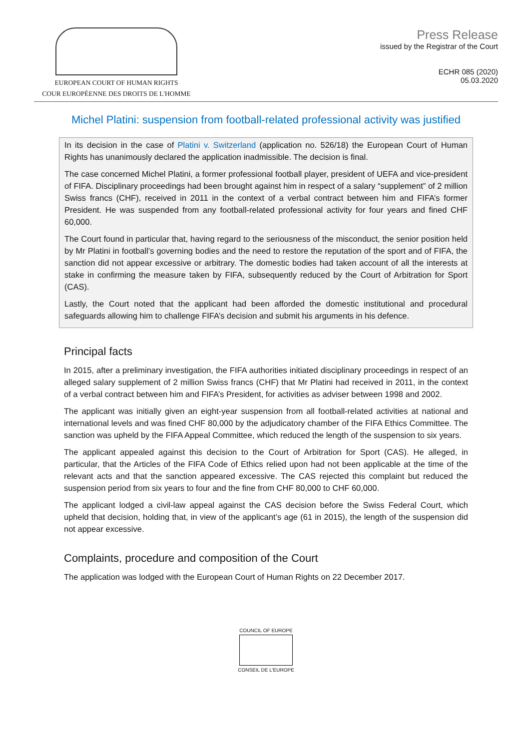EUROPEAN COURT OF HUMAN RIGHTS
COUR EUROPÉENNE DES DROITS DE L'HOMME
Press Release
issued by the Registrar of the Court
ECHR 085 (2020)
05.03.2020
Michel Platini: suspension from football-related professional activity was justified
In its decision in the case of Platini v. Switzerland (application no. 526/18) the European Court of Human Rights has unanimously declared the application inadmissible. The decision is final.
The case concerned Michel Platini, a former professional football player, president of UEFA and vice-president of FIFA. Disciplinary proceedings had been brought against him in respect of a salary “supplement” of 2 million Swiss francs (CHF), received in 2011 in the context of a verbal contract between him and FIFA’s former President. He was suspended from any football-related professional activity for four years and fined CHF 60,000.
The Court found in particular that, having regard to the seriousness of the misconduct, the senior position held by Mr Platini in football’s governing bodies and the need to restore the reputation of the sport and of FIFA, the sanction did not appear excessive or arbitrary. The domestic bodies had taken account of all the interests at stake in confirming the measure taken by FIFA, subsequently reduced by the Court of Arbitration for Sport (CAS).
Lastly, the Court noted that the applicant had been afforded the domestic institutional and procedural safeguards allowing him to challenge FIFA’s decision and submit his arguments in his defence.
Principal facts
In 2015, after a preliminary investigation, the FIFA authorities initiated disciplinary proceedings in respect of an alleged salary supplement of 2 million Swiss francs (CHF) that Mr Platini had received in 2011, in the context of a verbal contract between him and FIFA’s President, for activities as adviser between 1998 and 2002.
The applicant was initially given an eight-year suspension from all football-related activities at national and international levels and was fined CHF 80,000 by the adjudicatory chamber of the FIFA Ethics Committee. The sanction was upheld by the FIFA Appeal Committee, which reduced the length of the suspension to six years.
The applicant appealed against this decision to the Court of Arbitration for Sport (CAS). He alleged, in particular, that the Articles of the FIFA Code of Ethics relied upon had not been applicable at the time of the relevant acts and that the sanction appeared excessive. The CAS rejected this complaint but reduced the suspension period from six years to four and the fine from CHF 80,000 to CHF 60,000.
The applicant lodged a civil-law appeal against the CAS decision before the Swiss Federal Court, which upheld that decision, holding that, in view of the applicant’s age (61 in 2015), the length of the suspension did not appear excessive.
Complaints, procedure and composition of the Court
The application was lodged with the European Court of Human Rights on 22 December 2017.
COUNCIL OF EUROPE
CONSEIL DE L'EUROPE